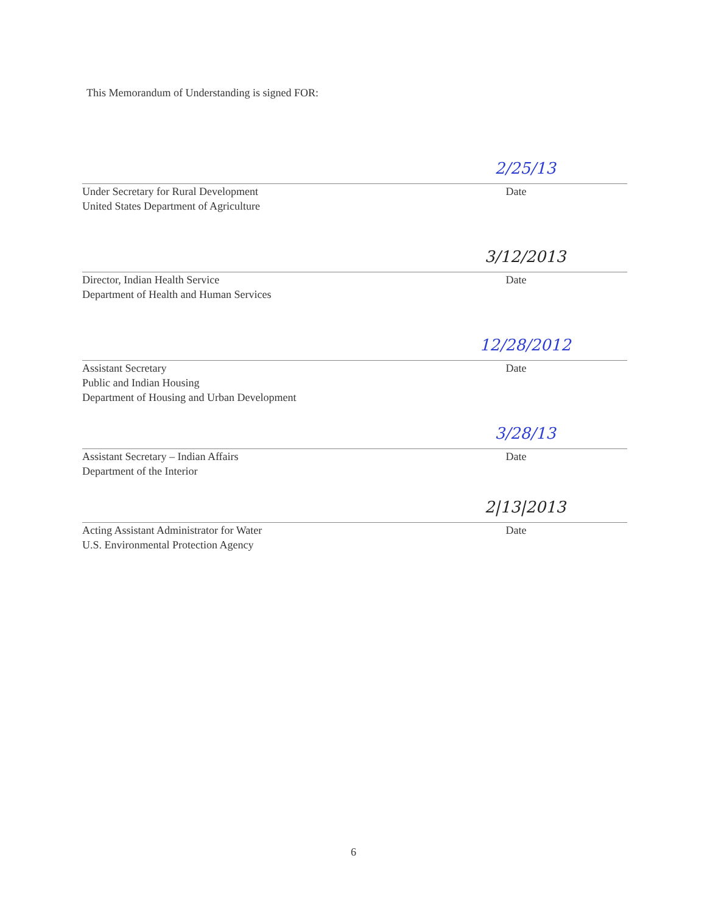This Memorandum of Understanding is signed FOR:
2/25/13
Under Secretary for Rural Development
United States Department of Agriculture
Date
3/12/2013
Director, Indian Health Service
Department of Health and Human Services
Date
12/28/2012
Assistant Secretary
Public and Indian Housing
Department of Housing and Urban Development
Date
3/28/13
Assistant Secretary – Indian Affairs
Department of the Interior
Date
2|13|2013
Acting Assistant Administrator for Water
U.S. Environmental Protection Agency
Date
6